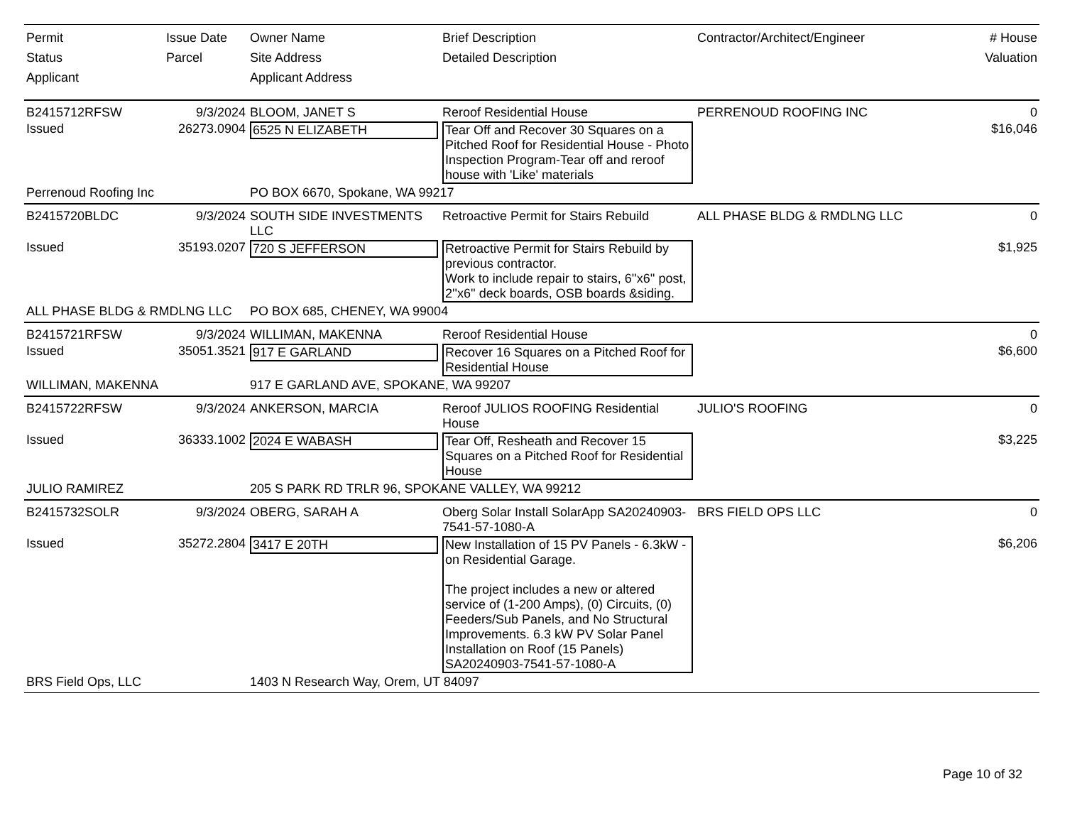| Permit Status Applicant | Issue Date Parcel | Owner Name Site Address Applicant Address | Brief Description Detailed Description | Contractor/Architect/Engineer | # House Valuation |
| --- | --- | --- | --- | --- | --- |
| B2415712RFSW | 9/3/2024 | BLOOM, JANET S | Reroof Residential House | PERRENOUD ROOFING INC | 0 |
| Issued | 26273.0904 | 6525 N ELIZABETH | Tear Off and Recover 30 Squares on a Pitched Roof for Residential House - Photo Inspection Program-Tear off and reroof house with 'Like' materials | | $16,046 |
| Perrenoud Roofing Inc | | PO BOX 6670, Spokane, WA 99217 | | | |
| B2415720BLDC | 9/3/2024 | SOUTH SIDE INVESTMENTS LLC | Retroactive Permit for Stairs Rebuild | ALL PHASE BLDG & RMDLNG LLC | 0 |
| Issued | 35193.0207 | 720 S JEFFERSON | Retroactive Permit for Stairs Rebuild by previous contractor. Work to include repair to stairs, 6''x6'' post, 2''x6'' deck boards, OSB boards &siding. | | $1,925 |
| ALL PHASE BLDG & RMDLNG LLC | | PO BOX 685, CHENEY, WA 99004 | | | |
| B2415721RFSW | 9/3/2024 | WILLIMAN, MAKENNA | Reroof Residential House | | 0 |
| Issued | 35051.3521 | 917 E GARLAND | Recover 16 Squares on a Pitched Roof for Residential House | | $6,600 |
| WILLIMAN, MAKENNA | | 917 E GARLAND AVE, SPOKANE, WA 99207 | | | |
| B2415722RFSW | 9/3/2024 | ANKERSON, MARCIA | Reroof JULIOS ROOFING Residential House | JULIO'S ROOFING | 0 |
| Issued | 36333.1002 | 2024 E WABASH | Tear Off, Resheath and Recover 15 Squares on a Pitched Roof for Residential House | | $3,225 |
| JULIO RAMIREZ | | 205 S PARK RD TRLR 96, SPOKANE VALLEY, WA 99212 | | | |
| B2415732SOLR | 9/3/2024 | OBERG, SARAH A | Oberg Solar Install SolarApp SA20240903-7541-57-1080-A | BRS FIELD OPS LLC | 0 |
| Issued | 35272.2804 | 3417 E 20TH | New Installation of 15 PV Panels - 6.3kW - on Residential Garage. The project includes a new or altered service of (1-200 Amps), (0) Circuits, (0) Feeders/Sub Panels, and No Structural Improvements. 6.3 kW PV Solar Panel Installation on Roof (15 Panels) SA20240903-7541-57-1080-A | | $6,206 |
| BRS Field Ops, LLC | | 1403 N Research Way, Orem, UT 84097 | | | |
Page 10 of 32